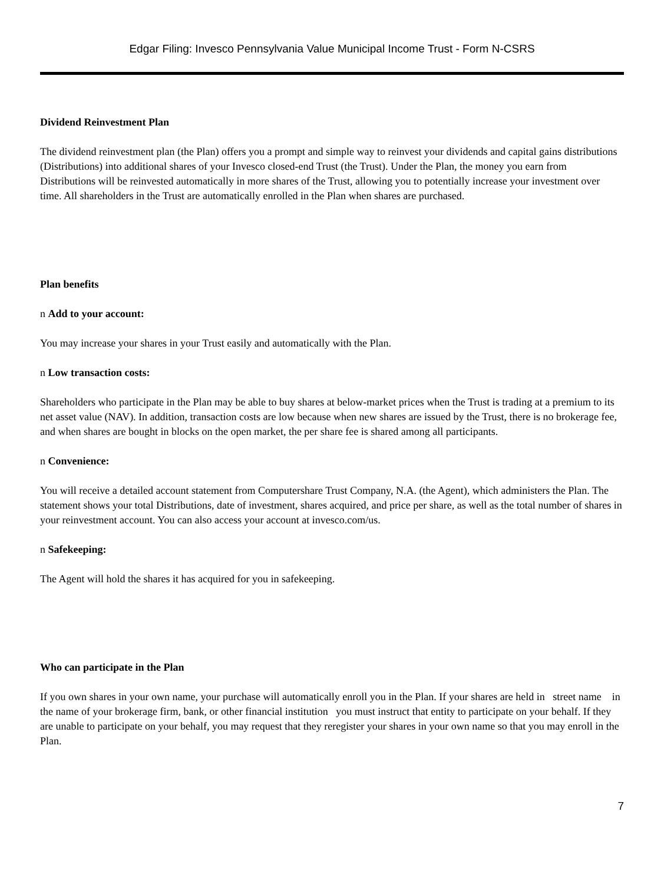Edgar Filing: Invesco Pennsylvania Value Municipal Income Trust - Form N-CSRS
Dividend Reinvestment Plan
The dividend reinvestment plan (the Plan) offers you a prompt and simple way to reinvest your dividends and capital gains distributions (Distributions) into additional shares of your Invesco closed-end Trust (the Trust). Under the Plan, the money you earn from Distributions will be reinvested automatically in more shares of the Trust, allowing you to potentially increase your investment over time. All shareholders in the Trust are automatically enrolled in the Plan when shares are purchased.
Plan benefits
n Add to your account:
You may increase your shares in your Trust easily and automatically with the Plan.
n Low transaction costs:
Shareholders who participate in the Plan may be able to buy shares at below-market prices when the Trust is trading at a premium to its net asset value (NAV). In addition, transaction costs are low because when new shares are issued by the Trust, there is no brokerage fee, and when shares are bought in blocks on the open market, the per share fee is shared among all participants.
n Convenience:
You will receive a detailed account statement from Computershare Trust Company, N.A. (the Agent), which administers the Plan. The statement shows your total Distributions, date of investment, shares acquired, and price per share, as well as the total number of shares in your reinvestment account. You can also access your account at invesco.com/us.
n Safekeeping:
The Agent will hold the shares it has acquired for you in safekeeping.
Who can participate in the Plan
If you own shares in your own name, your purchase will automatically enroll you in the Plan. If your shares are held in street name in the name of your brokerage firm, bank, or other financial institution you must instruct that entity to participate on your behalf. If they are unable to participate on your behalf, you may request that they reregister your shares in your own name so that you may enroll in the Plan.
7